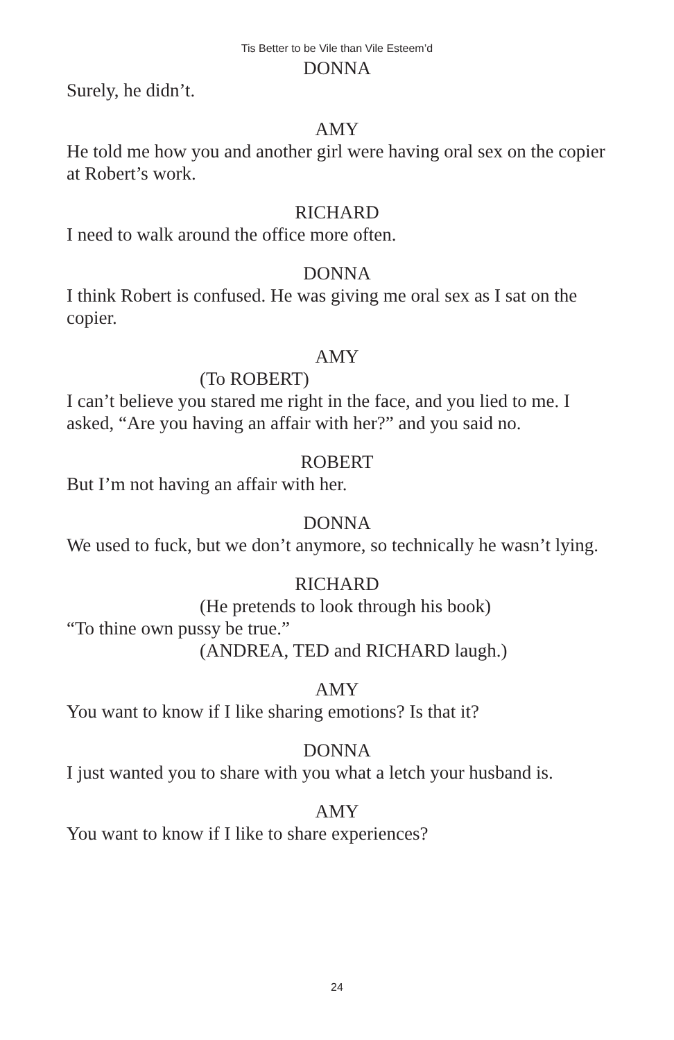Tis Better to be Vile than Vile Esteem’d
DONNA
Surely, he didn’t.
AMY
He told me how you and another girl were having oral sex on the copier at Robert’s work.
RICHARD
I need to walk around the office more often.
DONNA
I think Robert is confused. He was giving me oral sex as I sat on the copier.
AMY
(To ROBERT)
I can’t believe you stared me right in the face, and you lied to me. I asked, “Are you having an affair with her?” and you said no.
ROBERT
But I’m not having an affair with her.
DONNA
We used to fuck, but we don’t anymore, so technically he wasn’t lying.
RICHARD
(He pretends to look through his book)
“To thine own pussy be true.”
(ANDREA, TED and RICHARD laugh.)
AMY
You want to know if I like sharing emotions? Is that it?
DONNA
I just wanted you to share with you what a letch your husband is.
AMY
You want to know if I like to share experiences?
24